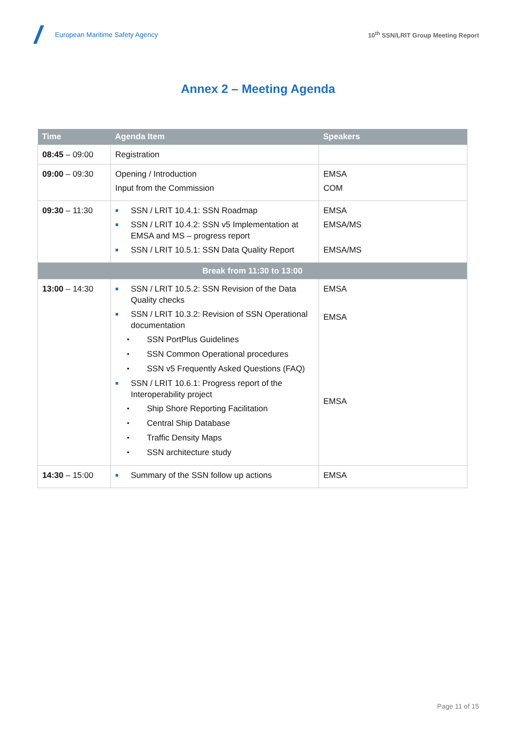European Maritime Safety Agency
10<sup>th</sup> SSN/LRIT Group Meeting Report
Annex 2 – Meeting Agenda
| Time | Agenda Item | Speakers |
| --- | --- | --- |
| 08:45 – 09:00 | Registration | |
| 09:00 – 09:30 | Opening / Introduction Input from the Commission | EMSA COM |
| 09:30 – 11:30 | ■ SSN / LRIT 10.4.1: SSN Roadmap ■ SSN / LRIT 10.4.2: SSN v5 Implementation at EMSA and MS – progress report ■ SSN / LRIT 10.5.1: SSN Data Quality Report | EMSA EMSA/MS EMSA/MS |
| Break from 11:30 to 13:00 | | |
| 13:00 – 14:30 | ■ SSN / LRIT 10.5.2: SSN Revision of the Data Quality checks ■ SSN / LRIT 10.3.2: Revision of SSN Operational documentation • SSN PortPlus Guidelines • SSN Common Operational procedures • SSN v5 Frequently Asked Questions (FAQ) ■ SSN / LRIT 10.6.1: Progress report of the Interoperability project • Ship Shore Reporting Facilitation • Central Ship Database • Traffic Density Maps • SSN architecture study | EMSA EMSA EMSA |
| 14:30 – 15:00 | ■ Summary of the SSN follow up actions | EMSA |
Page 11 of 15